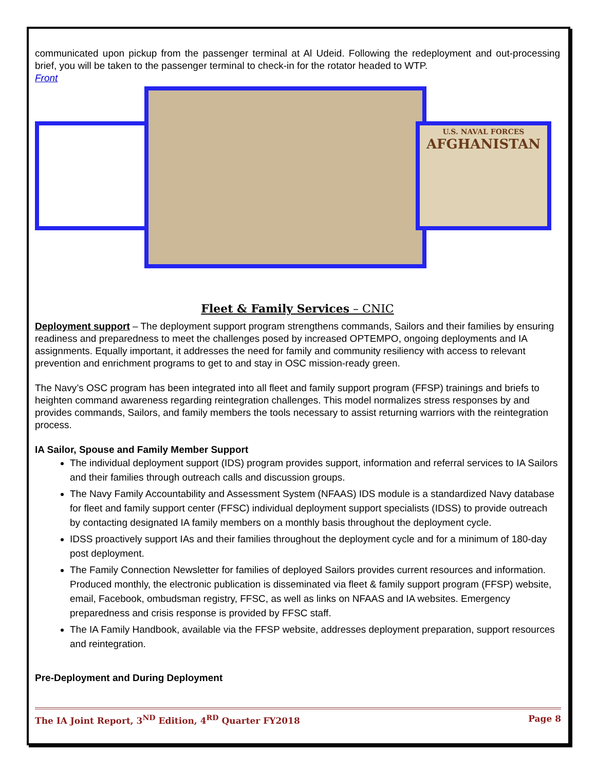communicated upon pickup from the passenger terminal at Al Udeid. Following the redeployment and out-processing brief, you will be taken to the passenger terminal to check-in for the rotator headed to WTP.
Front
U.S. NAVAL FORCES
AFGHANISTAN
Fleet & Family Services – CNIC
Deployment support – The deployment support program strengthens commands, Sailors and their families by ensuring readiness and preparedness to meet the challenges posed by increased OPTEMPO, ongoing deployments and IA assignments. Equally important, it addresses the need for family and community resiliency with access to relevant prevention and enrichment programs to get to and stay in OSC mission-ready green.
The Navy’s OSC program has been integrated into all fleet and family support program (FFSP) trainings and briefs to heighten command awareness regarding reintegration challenges. This model normalizes stress responses by and provides commands, Sailors, and family members the tools necessary to assist returning warriors with the reintegration process.
IA Sailor, Spouse and Family Member Support
The individual deployment support (IDS) program provides support, information and referral services to IA Sailors and their families through outreach calls and discussion groups.
The Navy Family Accountability and Assessment System (NFAAS) IDS module is a standardized Navy database for fleet and family support center (FFSC) individual deployment support specialists (IDSS) to provide outreach by contacting designated IA family members on a monthly basis throughout the deployment cycle.
IDSS proactively support IAs and their families throughout the deployment cycle and for a minimum of 180-day post deployment.
The Family Connection Newsletter for families of deployed Sailors provides current resources and information. Produced monthly, the electronic publication is disseminated via fleet & family support program (FFSP) website, email, Facebook, ombudsman registry, FFSC, as well as links on NFAAS and IA websites. Emergency preparedness and crisis response is provided by FFSC staff.
The IA Family Handbook, available via the FFSP website, addresses deployment preparation, support resources and reintegration.
Pre-Deployment and During Deployment
The IA Joint Report, 3<sup>ND</sup> Edition, 4<sup>RD</sup> Quarter FY2018 Page 8